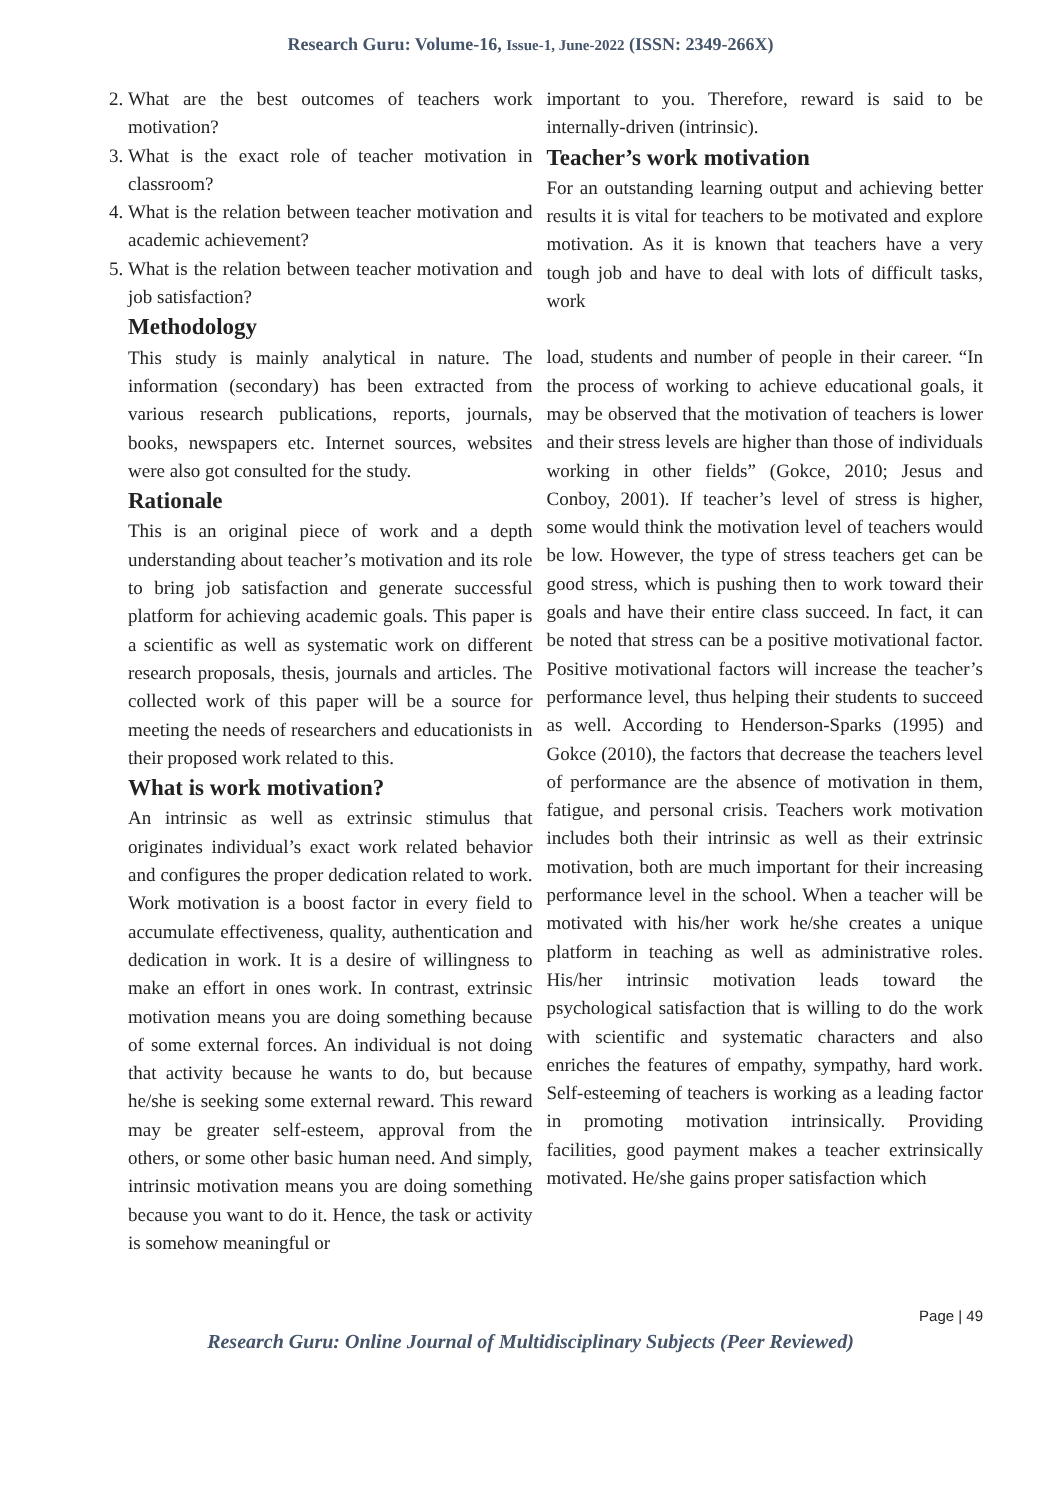Research Guru: Volume-16, Issue-1, June-2022 (ISSN: 2349-266X)
2. What are the best outcomes of teachers work motivation?
3. What is the exact role of teacher motivation in classroom?
4. What is the relation between teacher motivation and academic achievement?
5. What is the relation between teacher motivation and job satisfaction?
Methodology
This study is mainly analytical in nature. The information (secondary) has been extracted from various research publications, reports, journals, books, newspapers etc. Internet sources, websites were also got consulted for the study.
Rationale
This is an original piece of work and a depth understanding about teacher’s motivation and its role to bring job satisfaction and generate successful platform for achieving academic goals. This paper is a scientific as well as systematic work on different research proposals, thesis, journals and articles. The collected work of this paper will be a source for meeting the needs of researchers and educationists in their proposed work related to this.
What is work motivation?
An intrinsic as well as extrinsic stimulus that originates individual’s exact work related behavior and configures the proper dedication related to work. Work motivation is a boost factor in every field to accumulate effectiveness, quality, authentication and dedication in work. It is a desire of willingness to make an effort in ones work. In contrast, extrinsic motivation means you are doing something because of some external forces. An individual is not doing that activity because he wants to do, but because he/she is seeking some external reward. This reward may be greater self-esteem, approval from the others, or some other basic human need. And simply, intrinsic motivation means you are doing something because you want to do it. Hence, the task or activity is somehow meaningful or
important to you. Therefore, reward is said to be internally-driven (intrinsic).
Teacher’s work motivation
For an outstanding learning output and achieving better results it is vital for teachers to be motivated and explore motivation. As it is known that teachers have a very tough job and have to deal with lots of difficult tasks, work
load, students and number of people in their career. “In the process of working to achieve educational goals, it may be observed that the motivation of teachers is lower and their stress levels are higher than those of individuals working in other fields” (Gokce, 2010; Jesus and Conboy, 2001). If teacher’s level of stress is higher, some would think the motivation level of teachers would be low. However, the type of stress teachers get can be good stress, which is pushing then to work toward their goals and have their entire class succeed. In fact, it can be noted that stress can be a positive motivational factor. Positive motivational factors will increase the teacher’s performance level, thus helping their students to succeed as well. According to Henderson-Sparks (1995) and Gokce (2010), the factors that decrease the teachers level of performance are the absence of motivation in them, fatigue, and personal crisis. Teachers work motivation includes both their intrinsic as well as their extrinsic motivation, both are much important for their increasing performance level in the school. When a teacher will be motivated with his/her work he/she creates a unique platform in teaching as well as administrative roles. His/her intrinsic motivation leads toward the psychological satisfaction that is willing to do the work with scientific and systematic characters and also enriches the features of empathy, sympathy, hard work. Self-esteeming of teachers is working as a leading factor in promoting motivation intrinsically. Providing facilities, good payment makes a teacher extrinsically motivated. He/she gains proper satisfaction which
Page | 49
Research Guru: Online Journal of Multidisciplinary Subjects (Peer Reviewed)